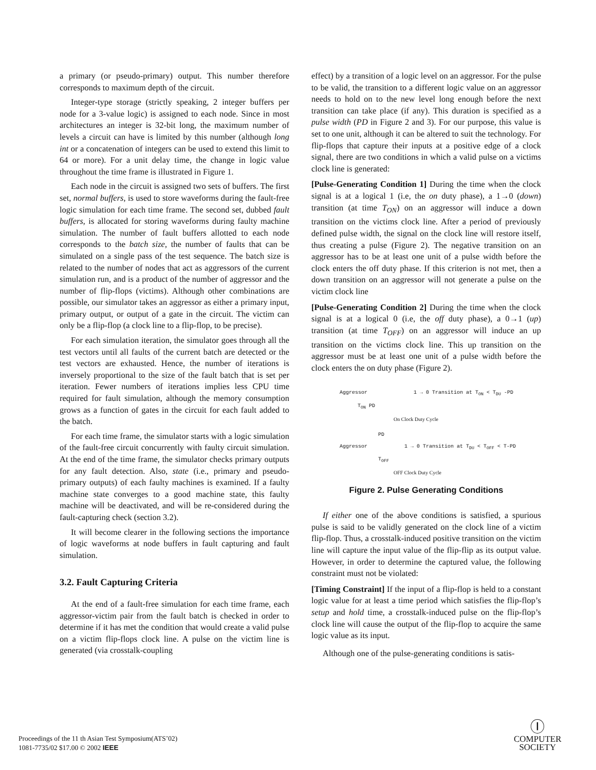a primary (or pseudo-primary) output. This number therefore corresponds to maximum depth of the circuit.
Integer-type storage (strictly speaking, 2 integer buffers per node for a 3-value logic) is assigned to each node. Since in most architectures an integer is 32-bit long, the maximum number of levels a circuit can have is limited by this number (although long int or a concatenation of integers can be used to extend this limit to 64 or more). For a unit delay time, the change in logic value throughout the time frame is illustrated in Figure 1.
Each node in the circuit is assigned two sets of buffers. The first set, normal buffers, is used to store waveforms during the fault-free logic simulation for each time frame. The second set, dubbed fault buffers, is allocated for storing waveforms during faulty machine simulation. The number of fault buffers allotted to each node corresponds to the batch size, the number of faults that can be simulated on a single pass of the test sequence. The batch size is related to the number of nodes that act as aggressors of the current simulation run, and is a product of the number of aggressor and the number of flip-flops (victims). Although other combinations are possible, our simulator takes an aggressor as either a primary input, primary output, or output of a gate in the circuit. The victim can only be a flip-flop (a clock line to a flip-flop, to be precise).
For each simulation iteration, the simulator goes through all the test vectors until all faults of the current batch are detected or the test vectors are exhausted. Hence, the number of iterations is inversely proportional to the size of the fault batch that is set per iteration. Fewer numbers of iterations implies less CPU time required for fault simulation, although the memory consumption grows as a function of gates in the circuit for each fault added to the batch.
For each time frame, the simulator starts with a logic simulation of the fault-free circuit concurrently with faulty circuit simulation. At the end of the time frame, the simulator checks primary outputs for any fault detection. Also, state (i.e., primary and pseudo-primary outputs) of each faulty machines is examined. If a faulty machine state converges to a good machine state, this faulty machine will be deactivated, and will be re-considered during the fault-capturing check (section 3.2).
It will become clearer in the following sections the importance of logic waveforms at node buffers in fault capturing and fault simulation.
3.2. Fault Capturing Criteria
At the end of a fault-free simulation for each time frame, each aggressor-victim pair from the fault batch is checked in order to determine if it has met the condition that would create a valid pulse on a victim flip-flops clock line. A pulse on the victim line is generated (via crosstalk-coupling
effect) by a transition of a logic level on an aggressor. For the pulse to be valid, the transition to a different logic value on an aggressor needs to hold on to the new level long enough before the next transition can take place (if any). This duration is specified as a pulse width (PD in Figure 2 and 3). For our purpose, this value is set to one unit, although it can be altered to suit the technology. For flip-flops that capture their inputs at a positive edge of a clock signal, there are two conditions in which a valid pulse on a victims clock line is generated:
[Pulse-Generating Condition 1] During the time when the clock signal is at a logical 1 (i.e, the on duty phase), a 1→0 (down) transition (at time T<sub>ON</sub>) on an aggressor will induce a down transition on the victims clock line. After a period of previously defined pulse width, the signal on the clock line will restore itself, thus creating a pulse (Figure 2). The negative transition on an aggressor has to be at least one unit of a pulse width before the clock enters the off duty phase. If this criterion is not met, then a down transition on an aggressor will not generate a pulse on the victim clock line
[Pulse-Generating Condition 2] During the time when the clock signal is at a logical 0 (i.e, the off duty phase), a 0→1 (up) transition (at time T<sub>OFF</sub>) on an aggressor will induce an up transition on the victims clock line. This up transition on the aggressor must be at least one unit of a pulse width before the clock enters the on duty phase (Figure 2).
Aggressor 1 → 0 Transition at T<sub>ON</sub> < T<sub>DU</sub> -PD
T<sub>ON</sub> PD
On Clock Duty Cycle
PD
Aggressor 1 → 0 Transition at T<sub>DU</sub> < T<sub>OFF</sub> < T-PD
T<sub>OFF</sub>
OFF Clock Duty Cycle
Figure 2. Pulse Generating Conditions
If either one of the above conditions is satisfied, a spurious pulse is said to be validly generated on the clock line of a victim flip-flop. Thus, a crosstalk-induced positive transition on the victim line will capture the input value of the flip-flip as its output value. However, in order to determine the captured value, the following constraint must not be violated:
[Timing Constraint] If the input of a flip-flop is held to a constant logic value for at least a time period which satisfies the flip-flop’s setup and hold time, a crosstalk-induced pulse on the flip-flop’s clock line will cause the output of the flip-flop to acquire the same logic value as its input.
Although one of the pulse-generating conditions is satis-
Proceedings of the 11 th Asian Test Symposium(ATS’02)
1081-7735/02 $17.00 © 2002 IEEE
Ⓘ
COMPUTER
SOCIETY